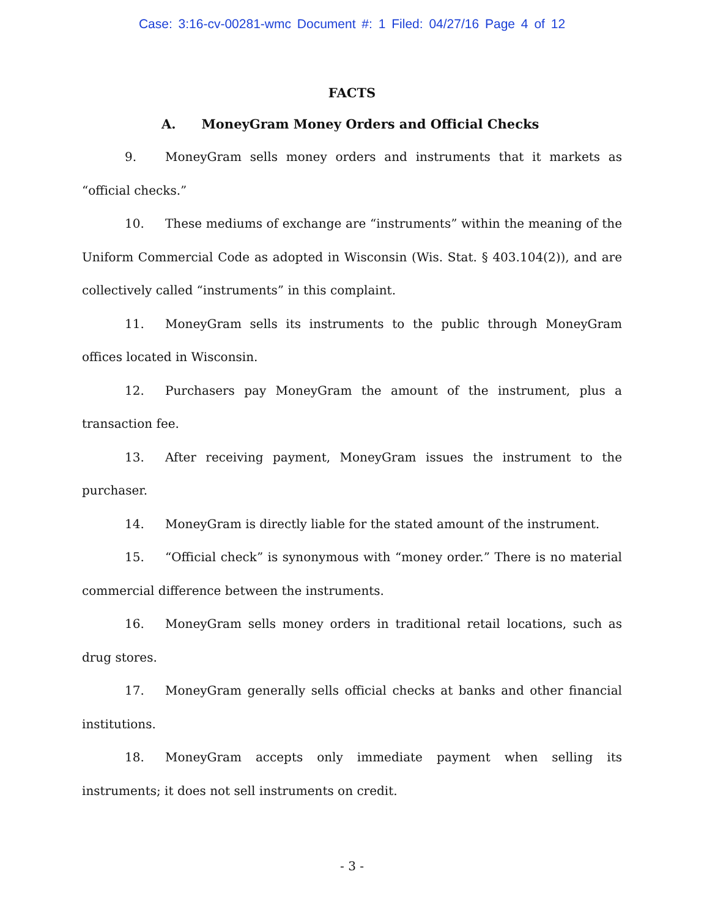Case: 3:16-cv-00281-wmc Document #: 1 Filed: 04/27/16 Page 4 of 12
FACTS
A. MoneyGram Money Orders and Official Checks
9. MoneyGram sells money orders and instruments that it markets as “official checks.”
10. These mediums of exchange are “instruments” within the meaning of the Uniform Commercial Code as adopted in Wisconsin (Wis. Stat. § 403.104(2)), and are collectively called “instruments” in this complaint.
11. MoneyGram sells its instruments to the public through MoneyGram offices located in Wisconsin.
12. Purchasers pay MoneyGram the amount of the instrument, plus a transaction fee.
13. After receiving payment, MoneyGram issues the instrument to the purchaser.
14. MoneyGram is directly liable for the stated amount of the instrument.
15. “Official check” is synonymous with “money order.” There is no material commercial difference between the instruments.
16. MoneyGram sells money orders in traditional retail locations, such as drug stores.
17. MoneyGram generally sells official checks at banks and other financial institutions.
18. MoneyGram accepts only immediate payment when selling its instruments; it does not sell instruments on credit.
- 3 -